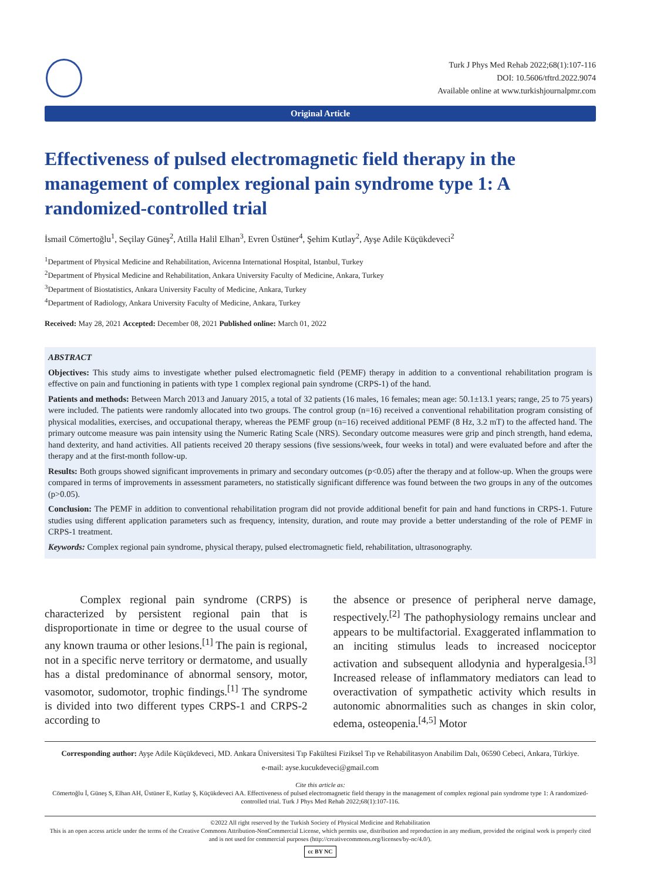Turk J Phys Med Rehab 2022;68(1):107-116
DOI: 10.5606/tftrd.2022.9074
Available online at www.turkishjournalpmr.com
Original Article
Effectiveness of pulsed electromagnetic field therapy in the management of complex regional pain syndrome type 1: A randomized-controlled trial
İsmail Cömertoğlu<sup>1</sup>, Seçilay Güneş<sup>2</sup>, Atilla Halil Elhan<sup>3</sup>, Evren Üstüner<sup>4</sup>, Şehim Kutlay<sup>2</sup>, Ayşe Adile Küçükdeveci<sup>2</sup>
<sup>1</sup> Department of Physical Medicine and Rehabilitation, Avicenna International Hospital, Istanbul, Turkey
<sup>2</sup> Department of Physical Medicine and Rehabilitation, Ankara University Faculty of Medicine, Ankara, Turkey
<sup>3</sup> Department of Biostatistics, Ankara University Faculty of Medicine, Ankara, Turkey
<sup>4</sup> Department of Radiology, Ankara University Faculty of Medicine, Ankara, Turkey
Received: May 28, 2021 Accepted: December 08, 2021 Published online: March 01, 2022
ABSTRACT
Objectives: This study aims to investigate whether pulsed electromagnetic field (PEMF) therapy in addition to a conventional rehabilitation program is effective on pain and functioning in patients with type 1 complex regional pain syndrome (CRPS-1) of the hand.
Patients and methods: Between March 2013 and January 2015, a total of 32 patients (16 males, 16 females; mean age: 50.1±13.1 years; range, 25 to 75 years) were included. The patients were randomly allocated into two groups. The control group (n=16) received a conventional rehabilitation program consisting of physical modalities, exercises, and occupational therapy, whereas the PEMF group (n=16) received additional PEMF (8 Hz, 3.2 mT) to the affected hand. The primary outcome measure was pain intensity using the Numeric Rating Scale (NRS). Secondary outcome measures were grip and pinch strength, hand edema, hand dexterity, and hand activities. All patients received 20 therapy sessions (five sessions/week, four weeks in total) and were evaluated before and after the therapy and at the first-month follow-up.
Results: Both groups showed significant improvements in primary and secondary outcomes (p<0.05) after the therapy and at follow-up. When the groups were compared in terms of improvements in assessment parameters, no statistically significant difference was found between the two groups in any of the outcomes (p>0.05).
Conclusion: The PEMF in addition to conventional rehabilitation program did not provide additional benefit for pain and hand functions in CRPS-1. Future studies using different application parameters such as frequency, intensity, duration, and route may provide a better understanding of the role of PEMF in CRPS-1 treatment.
Keywords: Complex regional pain syndrome, physical therapy, pulsed electromagnetic field, rehabilitation, ultrasonography.
Complex regional pain syndrome (CRPS) is characterized by persistent regional pain that is disproportionate in time or degree to the usual course of any known trauma or other lesions.<sup>[1]</sup> The pain is regional, not in a specific nerve territory or dermatome, and usually has a distal predominance of abnormal sensory, motor, vasomotor, sudomotor, trophic findings.<sup>[1]</sup> The syndrome is divided into two different types CRPS-1 and CRPS-2 according to
the absence or presence of peripheral nerve damage, respectively.<sup>[2]</sup> The pathophysiology remains unclear and appears to be multifactorial. Exaggerated inflammation to an inciting stimulus leads to increased nociceptor activation and subsequent allodynia and hyperalgesia.<sup>[3]</sup> Increased release of inflammatory mediators can lead to overactivation of sympathetic activity which results in autonomic abnormalities such as changes in skin color, edema, osteopenia.<sup>[4,5]</sup> Motor
Corresponding author: Ayşe Adile Küçükdeveci, MD. Ankara Üniversitesi Tıp Fakültesi Fiziksel Tıp ve Rehabilitasyon Anabilim Dalı, 06590 Cebeci, Ankara, Türkiye.
e-mail: ayse.kucukdeveci@gmail.com
Cite this article as:
Cömertoğlu İ, Güneş S, Elhan AH, Üstüner E, Kutlay Ş, Küçükdeveci AA. Effectiveness of pulsed electromagnetic field therapy in the management of complex regional pain syndrome type 1: A randomized-controlled trial. Turk J Phys Med Rehab 2022;68(1):107-116.
©2022 All right reserved by the Turkish Society of Physical Medicine and Rehabilitation
This is an open access article under the terms of the Creative Commons Attribution-NonCommercial License, which permits use, distribution and reproduction in any medium, provided the original work is properly cited and is not used for commercial purposes (http://creativecommons.org/licenses/by-nc/4.0/).
cc BY NC